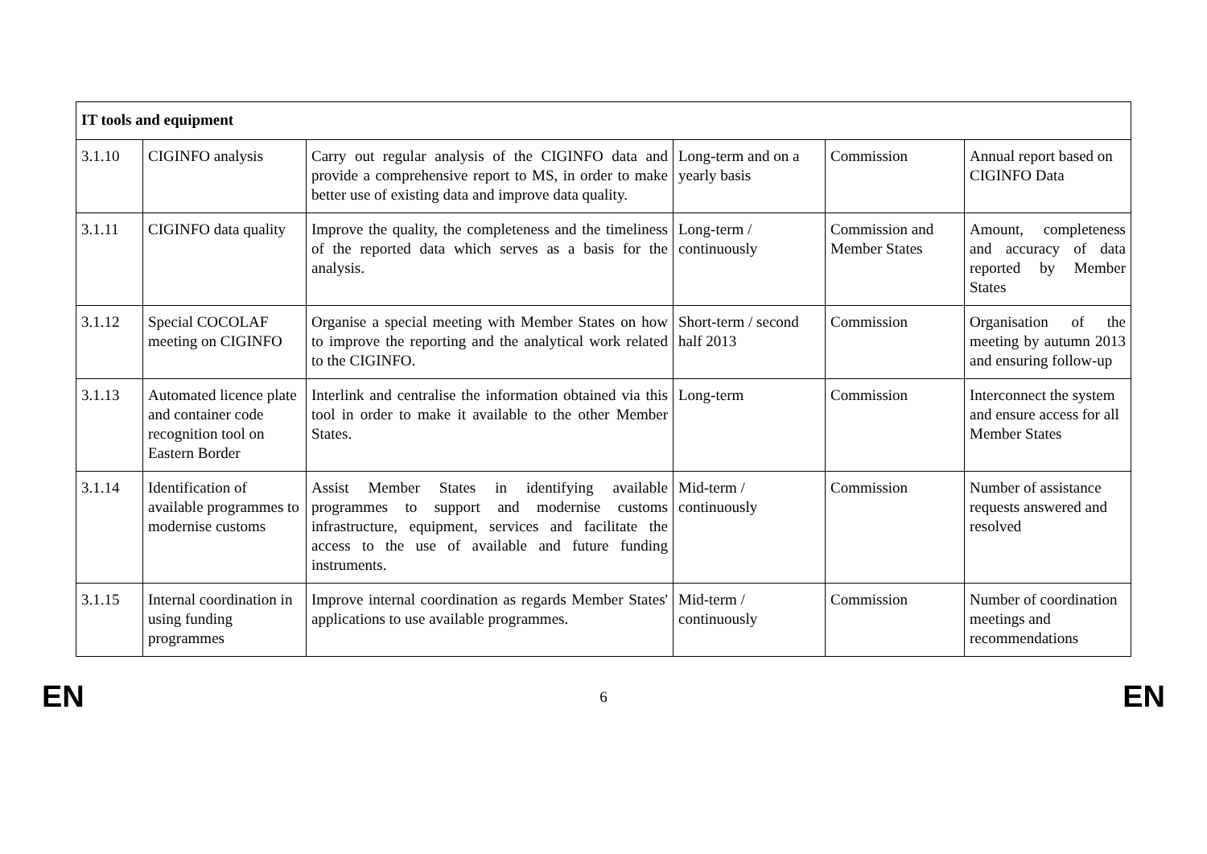| IT tools and equipment | | | | | |
| --- | --- | --- | --- | --- | --- |
| 3.1.10 | CIGINFO analysis | Carry out regular analysis of the CIGINFO data and provide a comprehensive report to MS, in order to make better use of existing data and improve data quality. | Long-term and on a yearly basis | Commission | Annual report based on CIGINFO Data |
| 3.1.11 | CIGINFO data quality | Improve the quality, the completeness and the timeliness of the reported data which serves as a basis for the analysis. | Long-term / continuously | Commission and Member States | Amount, completeness and accuracy of data reported by Member States |
| 3.1.12 | Special COCOLAF meeting on CIGINFO | Organise a special meeting with Member States on how to improve the reporting and the analytical work related to the CIGINFO. | Short-term / second half 2013 | Commission | Organisation of the meeting by autumn 2013 and ensuring follow-up |
| 3.1.13 | Automated licence plate and container code recognition tool on Eastern Border | Interlink and centralise the information obtained via this tool in order to make it available to the other Member States. | Long-term | Commission | Interconnect the system and ensure access for all Member States |
| 3.1.14 | Identification of available programmes to modernise customs | Assist Member States in identifying available programmes to support and modernise customs infrastructure, equipment, services and facilitate the access to the use of available and future funding instruments. | Mid-term / continuously | Commission | Number of assistance requests answered and resolved |
| 3.1.15 | Internal coordination in using funding programmes | Improve internal coordination as regards Member States' applications to use available programmes. | Mid-term / continuously | Commission | Number of coordination meetings and recommendations |
EN 6 EN